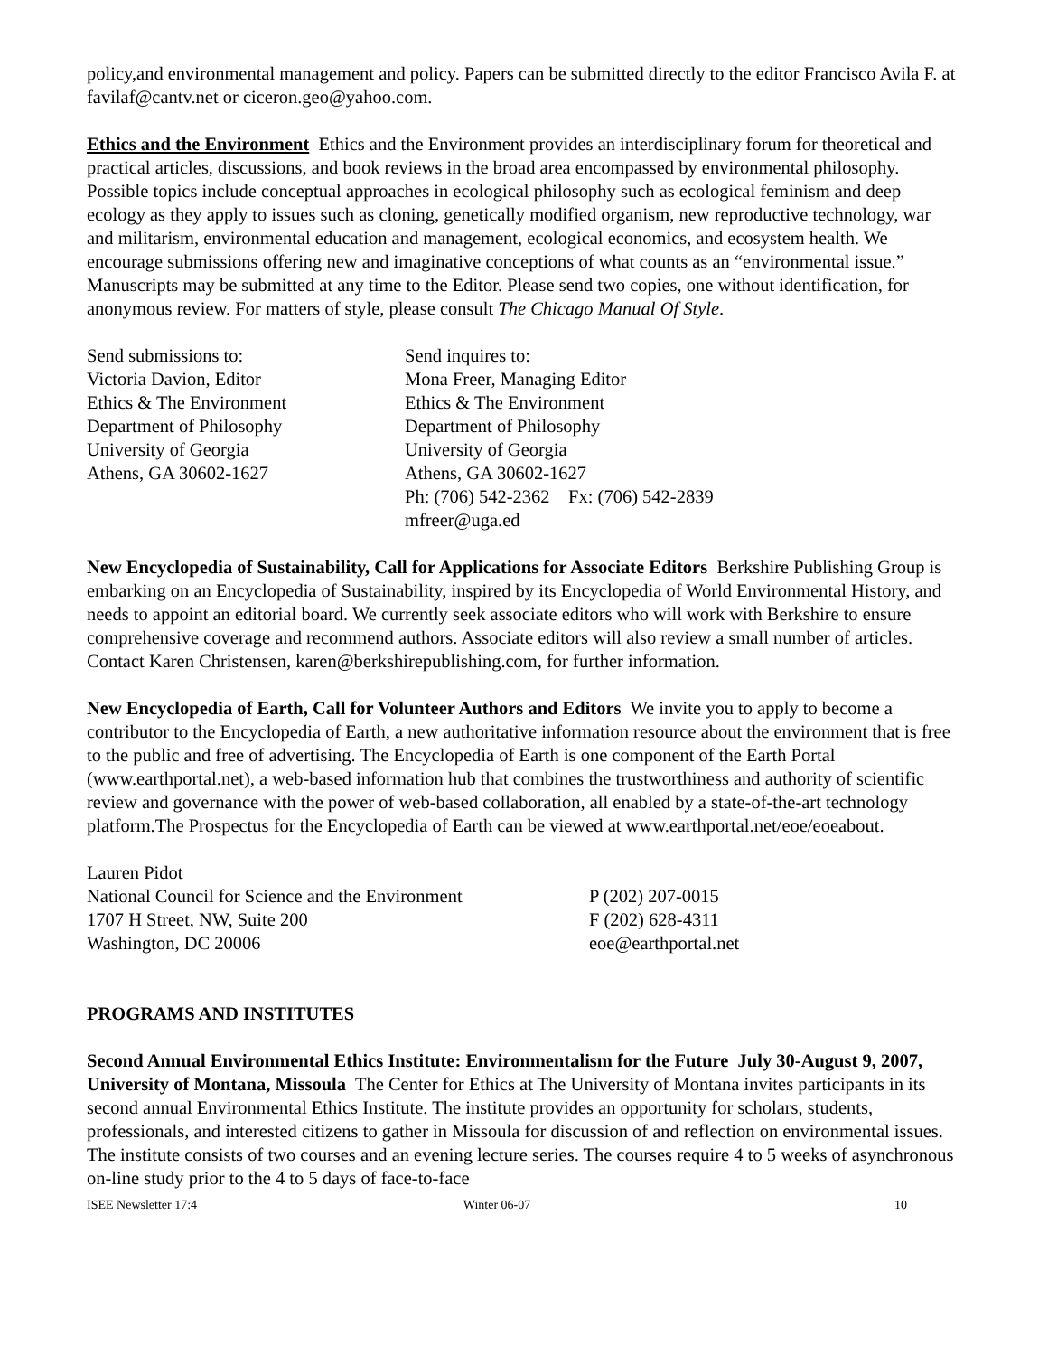policy,and environmental management and policy. Papers can be submitted directly to the editor Francisco Avila F. at favilaf@cantv.net or ciceron.geo@yahoo.com.
Ethics and the Environment Ethics and the Environment provides an interdisciplinary forum for theoretical and practical articles, discussions, and book reviews in the broad area encompassed by environmental philosophy. Possible topics include conceptual approaches in ecological philosophy such as ecological feminism and deep ecology as they apply to issues such as cloning, genetically modified organism, new reproductive technology, war and militarism, environmental education and management, ecological economics, and ecosystem health. We encourage submissions offering new and imaginative conceptions of what counts as an “environmental issue.” Manuscripts may be submitted at any time to the Editor. Please send two copies, one without identification, for anonymous review. For matters of style, please consult The Chicago Manual Of Style.
Send submissions to:
Victoria Davion, Editor
Ethics & The Environment
Department of Philosophy
University of Georgia
Athens, GA 30602-1627
Send inquires to:
Mona Freer, Managing Editor
Ethics & The Environment
Department of Philosophy
University of Georgia
Athens, GA 30602-1627
Ph: (706) 542-2362 Fx: (706) 542-2839
mfreer@uga.ed
New Encyclopedia of Sustainability, Call for Applications for Associate Editors Berkshire Publishing Group is embarking on an Encyclopedia of Sustainability, inspired by its Encyclopedia of World Environmental History, and needs to appoint an editorial board. We currently seek associate editors who will work with Berkshire to ensure comprehensive coverage and recommend authors. Associate editors will also review a small number of articles. Contact Karen Christensen, karen@berkshirepublishing.com, for further information.
New Encyclopedia of Earth, Call for Volunteer Authors and Editors We invite you to apply to become a contributor to the Encyclopedia of Earth, a new authoritative information resource about the environment that is free to the public and free of advertising. The Encyclopedia of Earth is one component of the Earth Portal (www.earthportal.net), a web-based information hub that combines the trustworthiness and authority of scientific review and governance with the power of web-based collaboration, all enabled by a state-of-the-art technology platform.The Prospectus for the Encyclopedia of Earth can be viewed at www.earthportal.net/eoe/eoeabout.
Lauren Pidot
National Council for Science and the Environment
1707 H Street, NW, Suite 200
Washington, DC 20006
P (202) 207-0015
F (202) 628-4311
eoe@earthportal.net
PROGRAMS AND INSTITUTES
Second Annual Environmental Ethics Institute: Environmentalism for the Future July 30-August 9, 2007, University of Montana, Missoula The Center for Ethics at The University of Montana invites participants in its second annual Environmental Ethics Institute. The institute provides an opportunity for scholars, students, professionals, and interested citizens to gather in Missoula for discussion of and reflection on environmental issues. The institute consists of two courses and an evening lecture series. The courses require 4 to 5 weeks of asynchronous on-line study prior to the 4 to 5 days of face-to-face
ISEE Newsletter 17:4 Winter 06-07 10